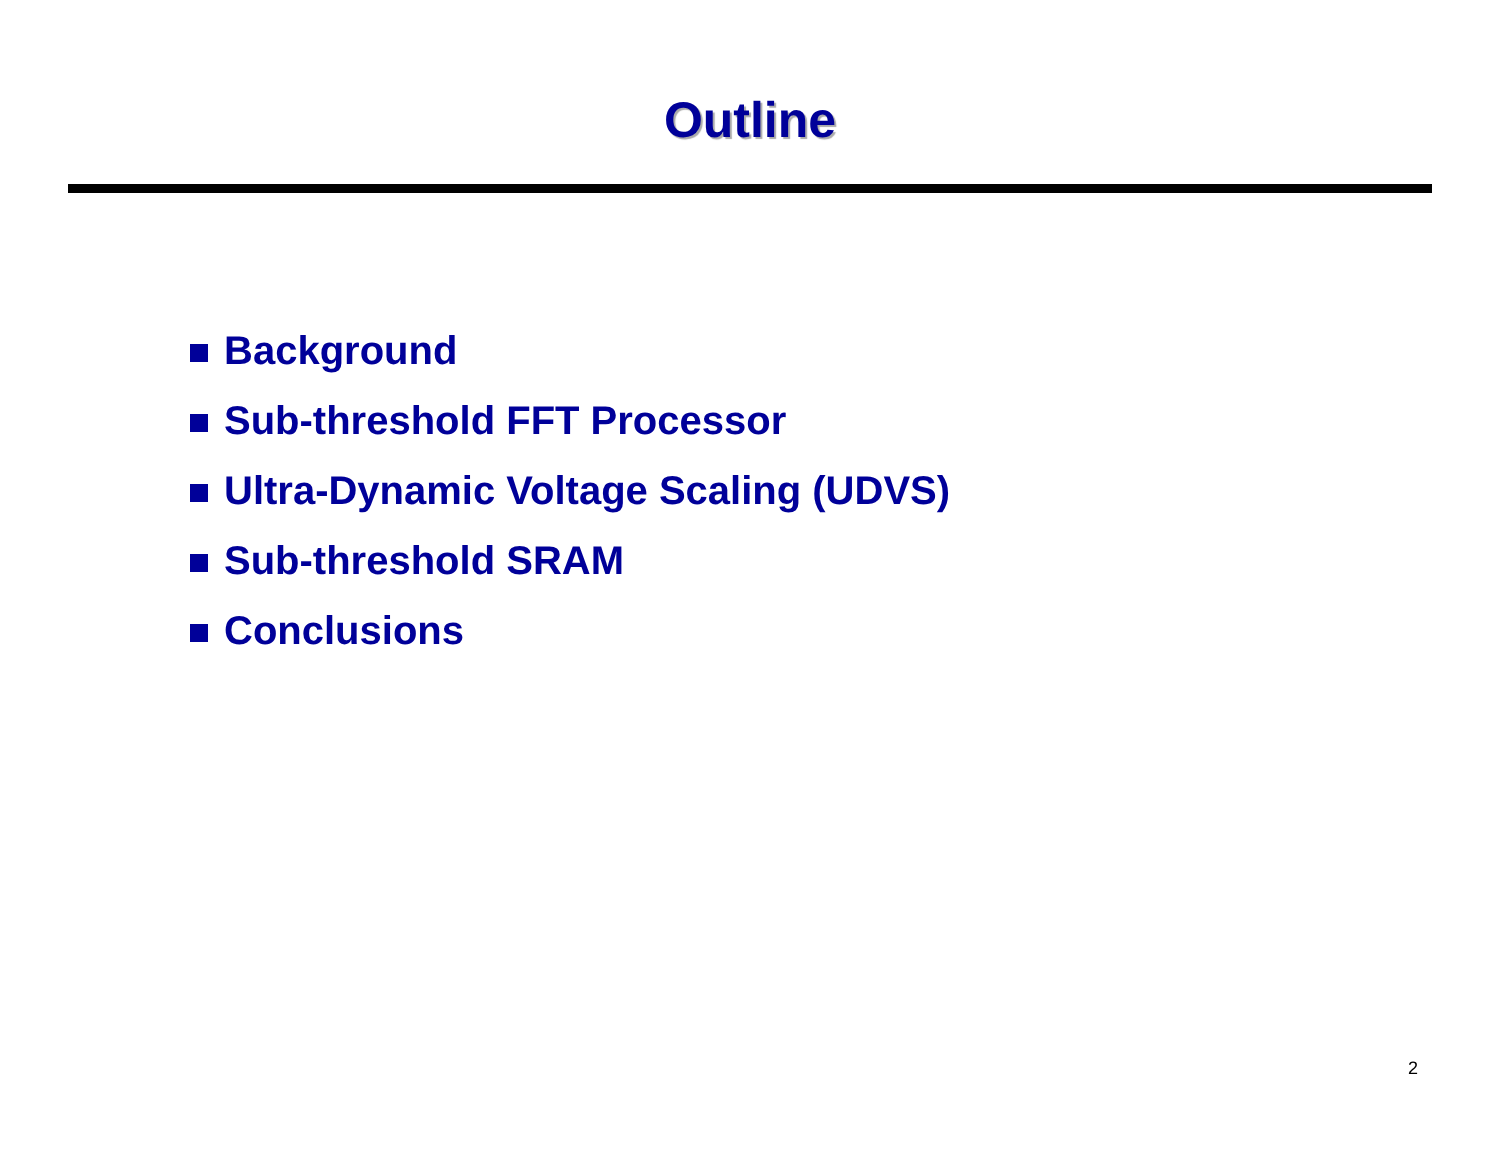Outline
Background
Sub-threshold FFT Processor
Ultra-Dynamic Voltage Scaling (UDVS)
Sub-threshold SRAM
Conclusions
2